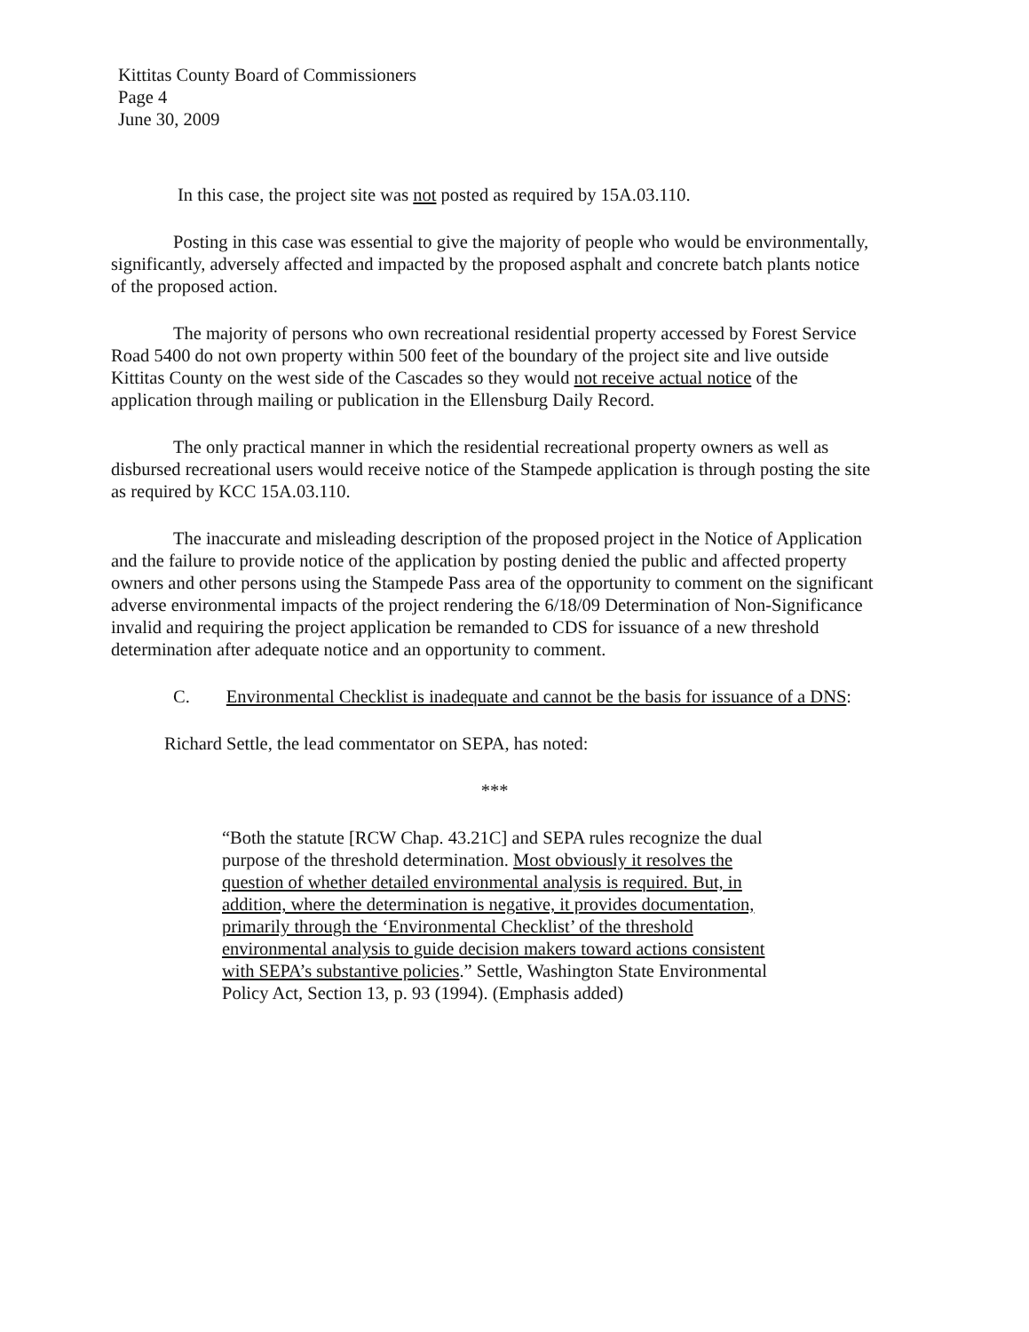Kittitas County Board of Commissioners
Page 4
June 30, 2009
In this case, the project site was not posted as required by 15A.03.110.
Posting in this case was essential to give the majority of people who would be environmentally, significantly, adversely affected and impacted by the proposed asphalt and concrete batch plants notice of the proposed action.
The majority of persons who own recreational residential property accessed by Forest Service Road 5400 do not own property within 500 feet of the boundary of the project site and live outside Kittitas County on the west side of the Cascades so they would not receive actual notice of the application through mailing or publication in the Ellensburg Daily Record.
The only practical manner in which the residential recreational property owners as well as disbursed recreational users would receive notice of the Stampede application is through posting the site as required by KCC 15A.03.110.
The inaccurate and misleading description of the proposed project in the Notice of Application and the failure to provide notice of the application by posting denied the public and affected property owners and other persons using the Stampede Pass area of the opportunity to comment on the significant adverse environmental impacts of the project rendering the 6/18/09 Determination of Non-Significance invalid and requiring the project application be remanded to CDS for issuance of a new threshold determination after adequate notice and an opportunity to comment.
C. Environmental Checklist is inadequate and cannot be the basis for issuance of a DNS:
Richard Settle, the lead commentator on SEPA, has noted:
***
“Both the statute [RCW Chap. 43.21C] and SEPA rules recognize the dual purpose of the threshold determination. Most obviously it resolves the question of whether detailed environmental analysis is required. But, in addition, where the determination is negative, it provides documentation, primarily through the ‘Environmental Checklist’ of the threshold environmental analysis to guide decision makers toward actions consistent with SEPA’s substantive policies.” Settle, Washington State Environmental Policy Act, Section 13, p. 93 (1994). (Emphasis added)